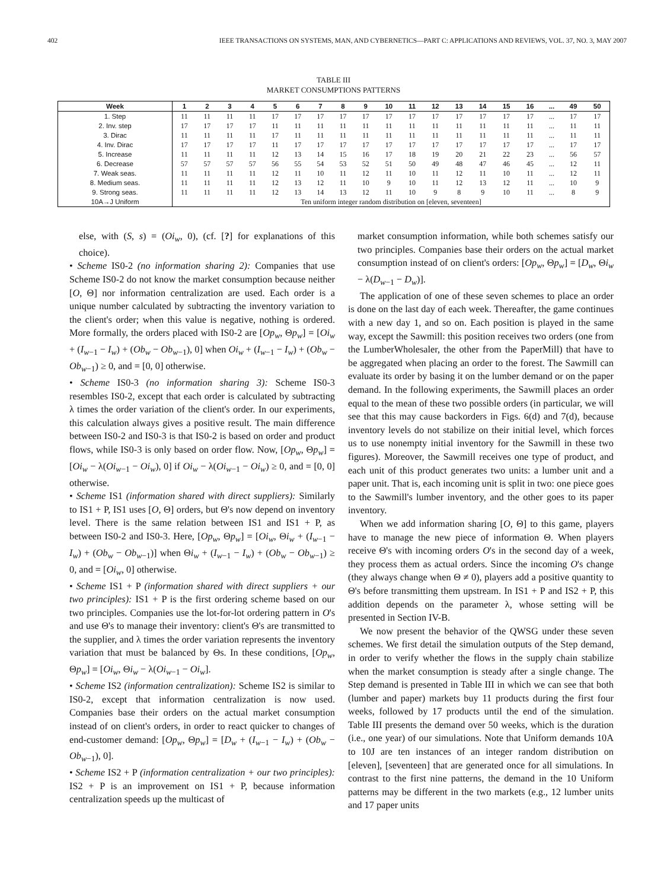402 IEEE TRANSACTIONS ON SYSTEMS, MAN, AND CYBERNETICS—PART C: APPLICATIONS AND REVIEWS, VOL. 37, NO. 3, MAY 2007
TABLE III
MARKET CONSUMPTIONS PATTERNS
| Week | 1 | 2 | 3 | 4 | 5 | 6 | 7 | 8 | 9 | 10 | 11 | 12 | 13 | 14 | 15 | 16 | ... | 49 | 50 |
| --- | --- | --- | --- | --- | --- | --- | --- | --- | --- | --- | --- | --- | --- | --- | --- | --- | --- | --- | --- |
| 1. Step | 11 | 11 | 11 | 11 | 17 | 17 | 17 | 17 | 17 | 17 | 17 | 17 | 17 | 17 | 17 | 17 | ... | 17 | 17 |
| 2. Inv. step | 17 | 17 | 17 | 17 | 11 | 11 | 11 | 11 | 11 | 11 | 11 | 11 | 11 | 11 | 11 | 11 | ... | 11 | 11 |
| 3. Dirac | 11 | 11 | 11 | 11 | 17 | 11 | 11 | 11 | 11 | 11 | 11 | 11 | 11 | 11 | 11 | 11 | ... | 11 | 11 |
| 4. Inv. Dirac | 17 | 17 | 17 | 17 | 11 | 17 | 17 | 17 | 17 | 17 | 17 | 17 | 17 | 17 | 17 | 17 | ... | 17 | 17 |
| 5. Increase | 11 | 11 | 11 | 11 | 12 | 13 | 14 | 15 | 16 | 17 | 18 | 19 | 20 | 21 | 22 | 23 | ... | 56 | 57 |
| 6. Decrease | 57 | 57 | 57 | 57 | 56 | 55 | 54 | 53 | 52 | 51 | 50 | 49 | 48 | 47 | 46 | 45 | ... | 12 | 11 |
| 7. Weak seas. | 11 | 11 | 11 | 11 | 12 | 11 | 10 | 11 | 12 | 11 | 10 | 11 | 12 | 11 | 10 | 11 | ... | 12 | 11 |
| 8. Medium seas. | 11 | 11 | 11 | 11 | 12 | 13 | 12 | 11 | 10 | 9 | 10 | 11 | 12 | 13 | 12 | 11 | ... | 10 | 9 |
| 9. Strong seas. | 11 | 11 | 11 | 11 | 12 | 13 | 14 | 13 | 12 | 11 | 10 | 9 | 8 | 9 | 10 | 11 | ... | 8 | 9 |
| 10A→J Uniform | Ten uniform integer random distribution on [eleven, seventeen] | | | | | | | | | | | | | | | | | | |
else, with (S, s) = (Oi<sub>w</sub>, 0), (cf. [?] for explanations of this choice).
• Scheme IS0-2 (no information sharing 2): Companies that use Scheme IS0-2 do not know the market consumption because neither [O, Θ] nor information centralization are used. Each order is a unique number calculated by subtracting the inventory variation to the client's order; when this value is negative, nothing is ordered. More formally, the orders placed with IS0-2 are [Op<sub>w</sub>, Θp<sub>w</sub>] = [Oi<sub>w</sub> + (I<sub>w−1</sub> − I<sub>w</sub>) + (Ob<sub>w</sub> − Ob<sub>w−1</sub>), 0] when Oi<sub>w</sub> + (I<sub>w−1</sub> − I<sub>w</sub>) + (Ob<sub>w</sub> − Ob<sub>w−1</sub>) ≥ 0, and = [0, 0] otherwise.
• Scheme IS0-3 (no information sharing 3): Scheme IS0-3 resembles IS0-2, except that each order is calculated by subtracting λ times the order variation of the client's order. In our experiments, this calculation always gives a positive result. The main difference between IS0-2 and IS0-3 is that IS0-2 is based on order and product flows, while IS0-3 is only based on order flow. Now, [Op<sub>w</sub>, Θp<sub>w</sub>] = [Oi<sub>w</sub> − λ(Oi<sub>w−1</sub> − Oi<sub>w</sub>), 0] if Oi<sub>w</sub> − λ(Oi<sub>w−1</sub> − Oi<sub>w</sub>) ≥ 0, and = [0, 0] otherwise.
• Scheme IS1 (information shared with direct suppliers): Similarly to IS1 + P, IS1 uses [O, Θ] orders, but Θ's now depend on inventory level. There is the same relation between IS1 and IS1 + P, as between IS0-2 and IS0-3. Here, [Op<sub>w</sub>, Θp<sub>w</sub>] = [Oi<sub>w</sub>, Θi<sub>w</sub> + (I<sub>w−1</sub> − I<sub>w</sub>) + (Ob<sub>w</sub> − Ob<sub>w−1</sub>)] when Θi<sub>w</sub> + (I<sub>w−1</sub> − I<sub>w</sub>) + (Ob<sub>w</sub> − Ob<sub>w−1</sub>) ≥ 0, and = [Oi<sub>w</sub>, 0] otherwise.
• Scheme IS1 + P (information shared with direct suppliers + our two principles): IS1 + P is the first ordering scheme based on our two principles. Companies use the lot-for-lot ordering pattern in O's and use Θ's to manage their inventory: client's Θ's are transmitted to the supplier, and λ times the order variation represents the inventory variation that must be balanced by Θs. In these conditions, [Op<sub>w</sub>, Θp<sub>w</sub>] = [Oi<sub>w</sub>, Θi<sub>w</sub> − λ(Oi<sub>w−1</sub> − Oi<sub>w</sub>].
• Scheme IS2 (information centralization): Scheme IS2 is similar to IS0-2, except that information centralization is now used. Companies base their orders on the actual market consumption instead of on client's orders, in order to react quicker to changes of end-customer demand: [Op<sub>w</sub>, Θp<sub>w</sub>] = [D<sub>w</sub> + (I<sub>w−1</sub> − I<sub>w</sub>) + (Ob<sub>w</sub> − Ob<sub>w−1</sub>), 0].
• Scheme IS2 + P (information centralization + our two principles): IS2 + P is an improvement on IS1 + P, because information centralization speeds up the multicast of
market consumption information, while both schemes satisfy our two principles. Companies base their orders on the actual market consumption instead of on client's orders: [Op<sub>w</sub>, Θp<sub>w</sub>] = [D<sub>w</sub>, Θi<sub>w</sub> − λ(D<sub>w−1</sub> − D<sub>w</sub>)].
The application of one of these seven schemes to place an order is done on the last day of each week. Thereafter, the game continues with a new day 1, and so on. Each position is played in the same way, except the Sawmill: this position receives two orders (one from the LumberWholesaler, the other from the PaperMill) that have to be aggregated when placing an order to the forest. The Sawmill can evaluate its order by basing it on the lumber demand or on the paper demand. In the following experiments, the Sawmill places an order equal to the mean of these two possible orders (in particular, we will see that this may cause backorders in Figs. 6(d) and 7(d), because inventory levels do not stabilize on their initial level, which forces us to use nonempty initial inventory for the Sawmill in these two figures). Moreover, the Sawmill receives one type of product, and each unit of this product generates two units: a lumber unit and a paper unit. That is, each incoming unit is split in two: one piece goes to the Sawmill's lumber inventory, and the other goes to its paper inventory.
When we add information sharing [O, Θ] to this game, players have to manage the new piece of information Θ. When players receive Θ's with incoming orders O's in the second day of a week, they process them as actual orders. Since the incoming O's change (they always change when Θ ≠ 0), players add a positive quantity to Θ's before transmitting them upstream. In IS1 + P and IS2 + P, this addition depends on the parameter λ, whose setting will be presented in Section IV-B.
We now present the behavior of the QWSG under these seven schemes. We first detail the simulation outputs of the Step demand, in order to verify whether the flows in the supply chain stabilize when the market consumption is steady after a single change. The Step demand is presented in Table III in which we can see that both (lumber and paper) markets buy 11 products during the first four weeks, followed by 17 products until the end of the simulation. Table III presents the demand over 50 weeks, which is the duration (i.e., one year) of our simulations. Note that Uniform demands 10A to 10J are ten instances of an integer random distribution on [eleven], [seventeen] that are generated once for all simulations. In contrast to the first nine patterns, the demand in the 10 Uniform patterns may be different in the two markets (e.g., 12 lumber units and 17 paper units